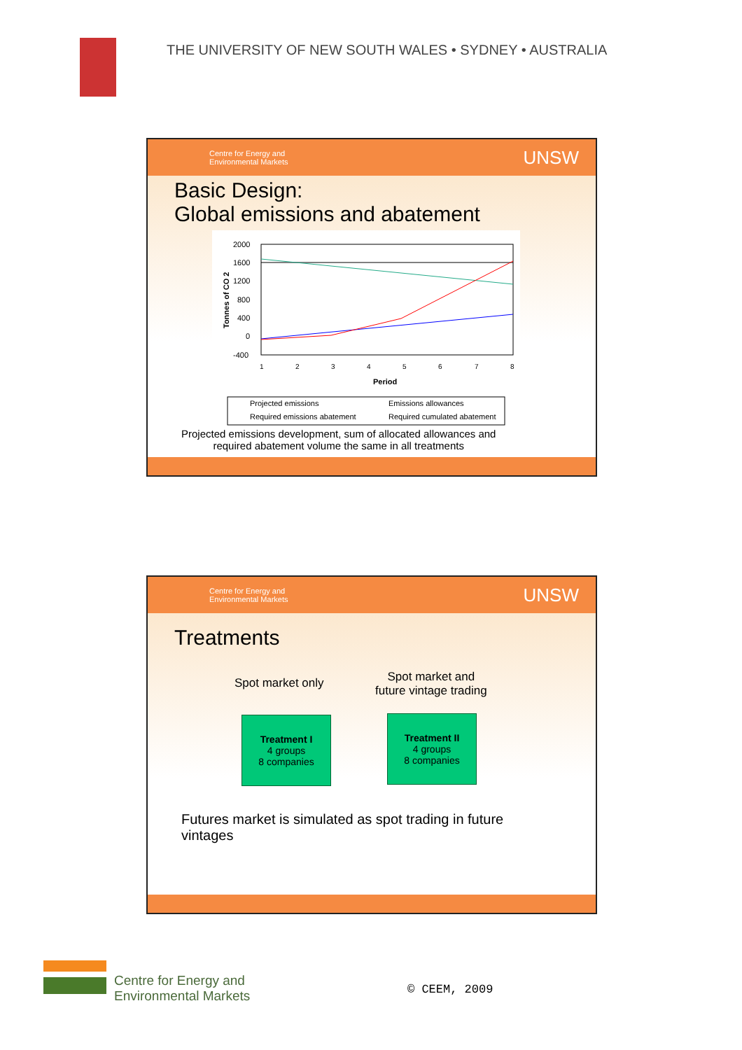THE UNIVERSITY OF NEW SOUTH WALES • SYDNEY • AUSTRALIA
Centre for Energy and
Environmental Markets UNSW
Basic Design:
Global emissions and abatement
2000
1600
1200
800
400
0
-400
Tonnes of CO 2
1
2
3
4
5
6
7
8
Period
Projected emissions
Emissions allowances
Required emissions abatement
Required cumulated abatement
Projected emissions development, sum of allocated allowances and
required abatement volume the same in all treatments
Centre for Energy and
Environmental Markets UNSW
Treatments
Spot market only
Spot market and
future vintage trading
Treatment I
4 groups
8 companies
Treatment II
4 groups
8 companies
Futures market is simulated as spot trading in future
vintages
Centre for Energy and
Environmental Markets
© CEEM, 2009